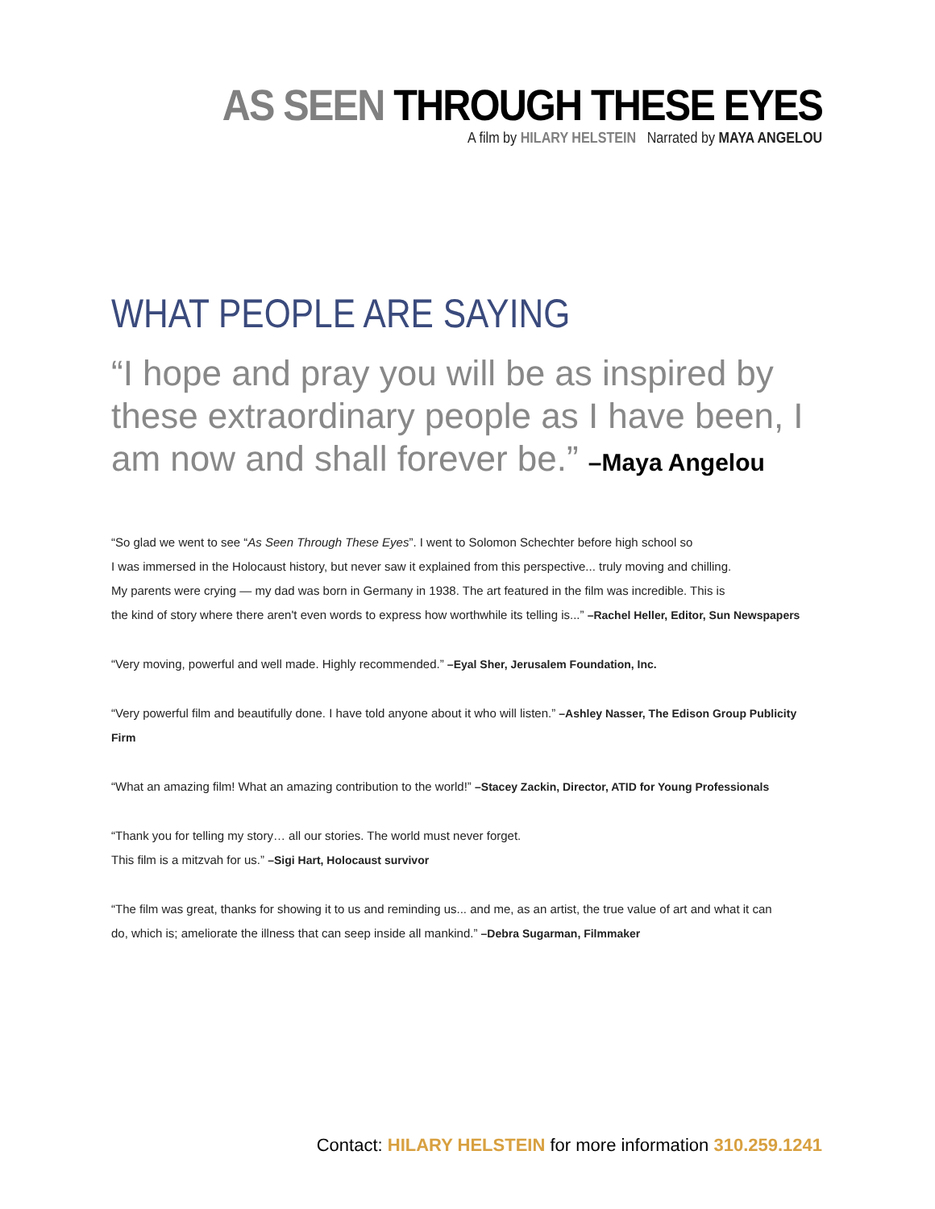AS SEEN THROUGH THESE EYES
A film by HILARY HELSTEIN Narrated by MAYA ANGELOU
WHAT PEOPLE ARE SAYING
“I hope and pray you will be as inspired by these extraordinary people as I have been, I am now and shall forever be.” –Maya Angelou
“So glad we went to see “As Seen Through These Eyes”. I went to Solomon Schechter before high school so
I was immersed in the Holocaust history, but never saw it explained from this perspective... truly moving and chilling.
My parents were crying — my dad was born in Germany in 1938. The art featured in the film was incredible. This is
the kind of story where there aren't even words to express how worthwhile its telling is...” –Rachel Heller, Editor, Sun Newspapers
“Very moving, powerful and well made. Highly recommended.” –Eyal Sher, Jerusalem Foundation, Inc.
“Very powerful film and beautifully done. I have told anyone about it who will listen.” –Ashley Nasser, The Edison Group Publicity Firm
“What an amazing film! What an amazing contribution to the world!” –Stacey Zackin, Director, ATID for Young Professionals
“Thank you for telling my story… all our stories. The world must never forget.
This film is a mitzvah for us.” –Sigi Hart, Holocaust survivor
“The film was great, thanks for showing it to us and reminding us... and me, as an artist, the true value of art and what it can
do, which is; ameliorate the illness that can seep inside all mankind.” –Debra Sugarman, Filmmaker
Contact: HILARY HELSTEIN for more information 310.259.1241